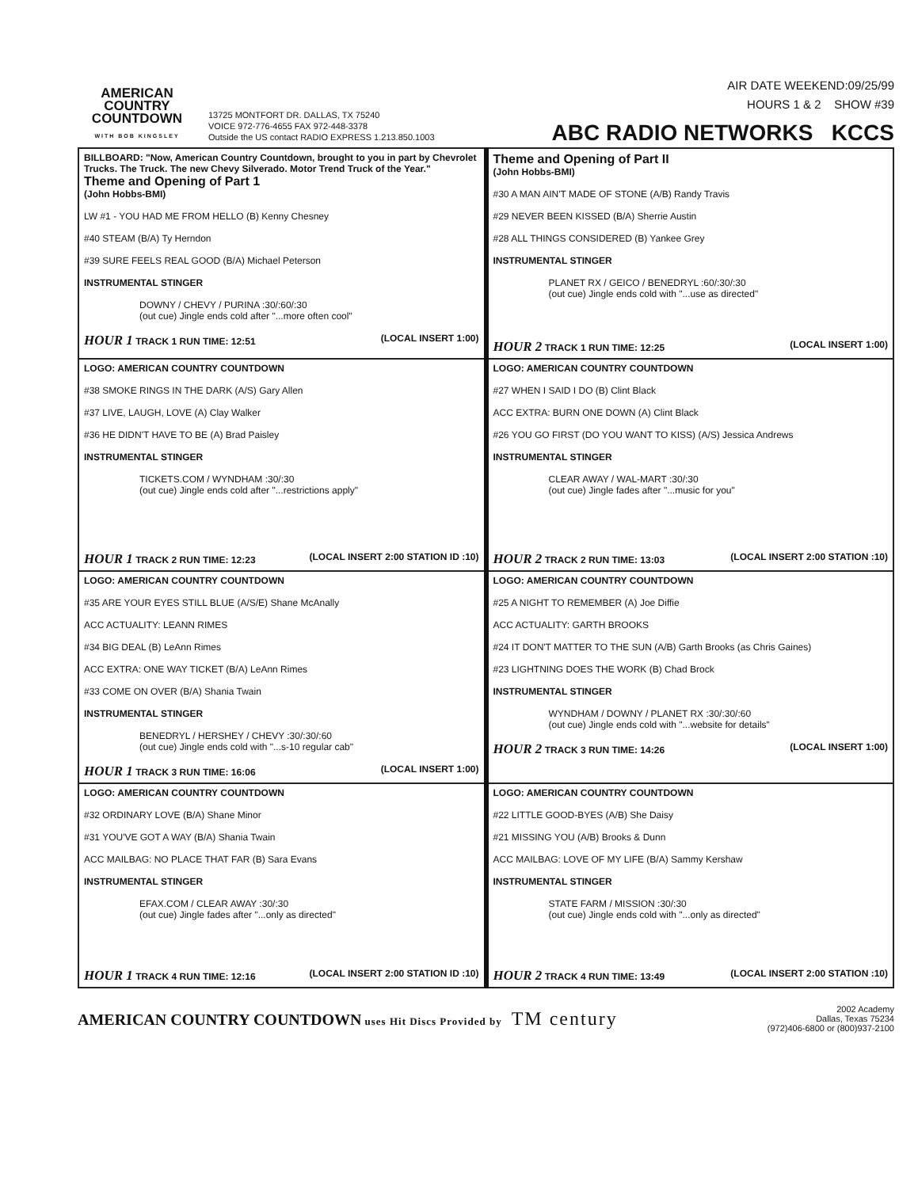AMERICAN
COUNTRY
COUNTDOWN
WITH BOB KINGSLEY
13725 MONTFORT DR. DALLAS, TX 75240
VOICE 972-776-4655 FAX 972-448-3378
Outside the US contact RADIO EXPRESS 1.213.850.1003
AIR DATE WEEKEND:09/25/99
HOURS 1 & 2 SHOW #39
ABC RADIO NETWORKS KCCS
| BILLBOARD: "Now, American Country Countdown, brought to you in part by Chevrolet Trucks. The Truck. The new Chevy Silverado. Motor Trend Truck of the Year." Theme and Opening of Part 1 (John Hobbs-BMI) LW #1 - YOU HAD ME FROM HELLO (B) Kenny Chesney #40 STEAM (B/A) Ty Herndon #39 SURE FEELS REAL GOOD (B/A) Michael Peterson INSTRUMENTAL STINGER DOWNY / CHEVY / PURINA :30/:60/:30 (out cue) Jingle ends cold after "...more often cool" HOUR 1 TRACK 1 RUN TIME: 12:51 (LOCAL INSERT 1:00) | Theme and Opening of Part II (John Hobbs-BMI) #30 A MAN AIN'T MADE OF STONE (A/B) Randy Travis #29 NEVER BEEN KISSED (B/A) Sherrie Austin #28 ALL THINGS CONSIDERED (B) Yankee Grey INSTRUMENTAL STINGER PLANET RX / GEICO / BENEDRYL :60/:30/:30 (out cue) Jingle ends cold with "...use as directed" HOUR 2 TRACK 1 RUN TIME: 12:25 (LOCAL INSERT 1:00) |
| LOGO: AMERICAN COUNTRY COUNTDOWN #38 SMOKE RINGS IN THE DARK (A/S) Gary Allen #37 LIVE, LAUGH, LOVE (A) Clay Walker #36 HE DIDN'T HAVE TO BE (A) Brad Paisley INSTRUMENTAL STINGER TICKETS.COM / WYNDHAM :30/:30 (out cue) Jingle ends cold after "...restrictions apply" HOUR 1 TRACK 2 RUN TIME: 12:23 (LOCAL INSERT 2:00 STATION ID :10) | LOGO: AMERICAN COUNTRY COUNTDOWN #27 WHEN I SAID I DO (B) Clint Black ACC EXTRA: BURN ONE DOWN (A) Clint Black #26 YOU GO FIRST (DO YOU WANT TO KISS) (A/S) Jessica Andrews INSTRUMENTAL STINGER CLEAR AWAY / WAL-MART :30/:30 (out cue) Jingle fades after "...music for you" HOUR 2 TRACK 2 RUN TIME: 13:03 (LOCAL INSERT 2:00 STATION :10) |
| LOGO: AMERICAN COUNTRY COUNTDOWN #35 ARE YOUR EYES STILL BLUE (A/S/E) Shane McAnally ACC ACTUALITY: LEANN RIMES #34 BIG DEAL (B) LeAnn Rimes ACC EXTRA: ONE WAY TICKET (B/A) LeAnn Rimes #33 COME ON OVER (B/A) Shania Twain INSTRUMENTAL STINGER BENEDRYL / HERSHEY / CHEVY :30/:30/:60 (out cue) Jingle ends cold with "...s-10 regular cab" HOUR 1 TRACK 3 RUN TIME: 16:06 (LOCAL INSERT 1:00) | LOGO: AMERICAN COUNTRY COUNTDOWN #25 A NIGHT TO REMEMBER (A) Joe Diffie ACC ACTUALITY: GARTH BROOKS #24 IT DON'T MATTER TO THE SUN (A/B) Garth Brooks (as Chris Gaines) #23 LIGHTNING DOES THE WORK (B) Chad Brock INSTRUMENTAL STINGER WYNDHAM / DOWNY / PLANET RX :30/:30/:60 (out cue) Jingle ends cold with "...website for details" HOUR 2 TRACK 3 RUN TIME: 14:26 (LOCAL INSERT 1:00) |
| LOGO: AMERICAN COUNTRY COUNTDOWN #32 ORDINARY LOVE (B/A) Shane Minor #31 YOU'VE GOT A WAY (B/A) Shania Twain ACC MAILBAG: NO PLACE THAT FAR (B) Sara Evans INSTRUMENTAL STINGER EFAX.COM / CLEAR AWAY :30/:30 (out cue) Jingle fades after "...only as directed" HOUR 1 TRACK 4 RUN TIME: 12:16 (LOCAL INSERT 2:00 STATION ID :10) | LOGO: AMERICAN COUNTRY COUNTDOWN #22 LITTLE GOOD-BYES (A/B) She Daisy #21 MISSING YOU (A/B) Brooks & Dunn ACC MAILBAG: LOVE OF MY LIFE (B/A) Sammy Kershaw INSTRUMENTAL STINGER STATE FARM / MISSION :30/:30 (out cue) Jingle ends cold with "...only as directed" HOUR 2 TRACK 4 RUN TIME: 13:49 (LOCAL INSERT 2:00 STATION :10) |
AMERICAN COUNTRY COUNTDOWN uses Hit Discs Provided by TM century
2002 Academy
Dallas, Texas 75234
(972)406-6800 or (800)937-2100